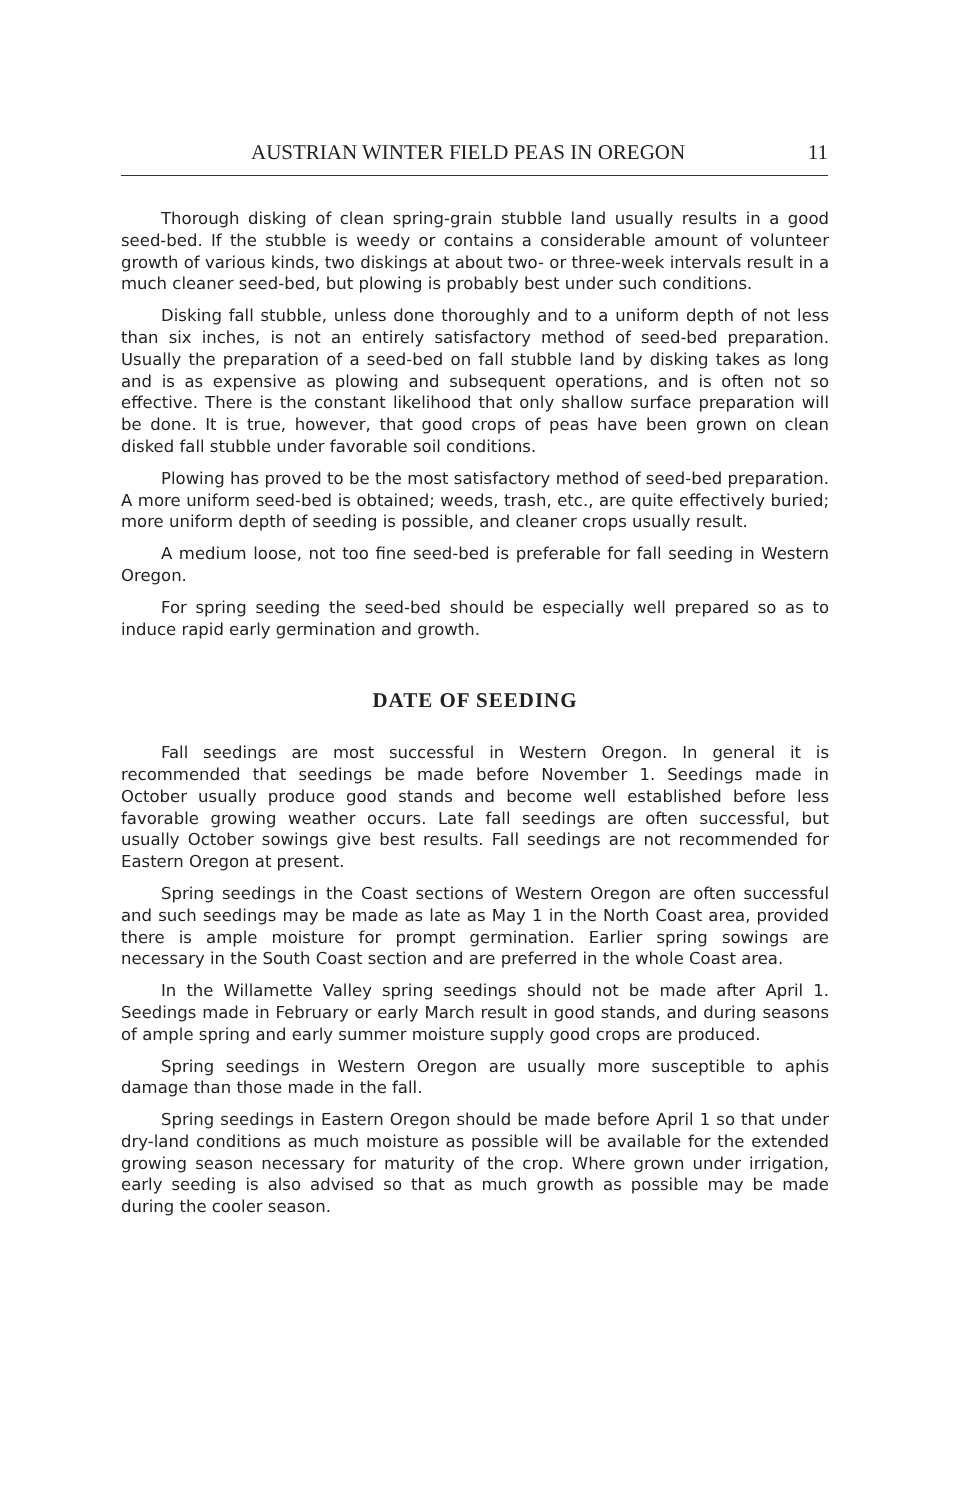AUSTRIAN WINTER FIELD PEAS IN OREGON 11
Thorough disking of clean spring-grain stubble land usually results in a good seed-bed. If the stubble is weedy or contains a considerable amount of volunteer growth of various kinds, two diskings at about two- or three-week intervals result in a much cleaner seed-bed, but plowing is probably best under such conditions.
Disking fall stubble, unless done thoroughly and to a uniform depth of not less than six inches, is not an entirely satisfactory method of seed-bed preparation. Usually the preparation of a seed-bed on fall stubble land by disking takes as long and is as expensive as plowing and subsequent operations, and is often not so effective. There is the constant likelihood that only shallow surface preparation will be done. It is true, however, that good crops of peas have been grown on clean disked fall stubble under favorable soil conditions.
Plowing has proved to be the most satisfactory method of seed-bed preparation. A more uniform seed-bed is obtained; weeds, trash, etc., are quite effectively buried; more uniform depth of seeding is possible, and cleaner crops usually result.
A medium loose, not too fine seed-bed is preferable for fall seeding in Western Oregon.
For spring seeding the seed-bed should be especially well prepared so as to induce rapid early germination and growth.
DATE OF SEEDING
Fall seedings are most successful in Western Oregon. In general it is recommended that seedings be made before November 1. Seedings made in October usually produce good stands and become well established before less favorable growing weather occurs. Late fall seedings are often successful, but usually October sowings give best results. Fall seedings are not recommended for Eastern Oregon at present.
Spring seedings in the Coast sections of Western Oregon are often successful and such seedings may be made as late as May 1 in the North Coast area, provided there is ample moisture for prompt germination. Earlier spring sowings are necessary in the South Coast section and are preferred in the whole Coast area.
In the Willamette Valley spring seedings should not be made after April 1. Seedings made in February or early March result in good stands, and during seasons of ample spring and early summer moisture supply good crops are produced.
Spring seedings in Western Oregon are usually more susceptible to aphis damage than those made in the fall.
Spring seedings in Eastern Oregon should be made before April 1 so that under dry-land conditions as much moisture as possible will be available for the extended growing season necessary for maturity of the crop. Where grown under irrigation, early seeding is also advised so that as much growth as possible may be made during the cooler season.